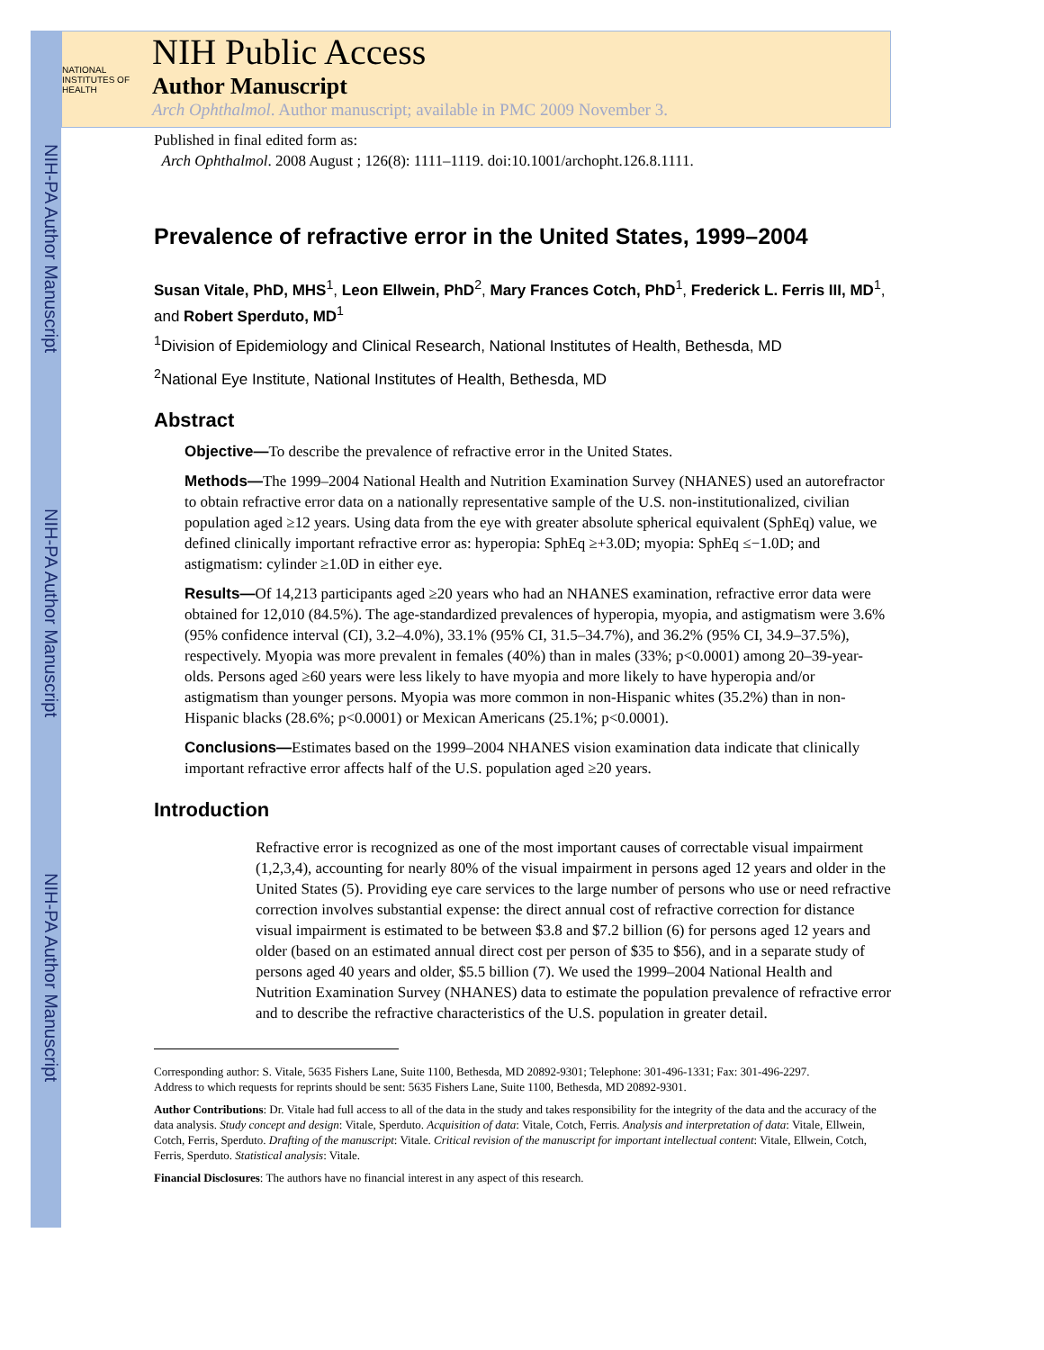NIH-PA Author Manuscript
NIH-PA Author Manuscript
NIH-PA Author Manuscript
NATIONAL INSTITUTES OF HEALTH
NIH Public Access
Author Manuscript
Arch Ophthalmol. Author manuscript; available in PMC 2009 November 3.
Published in final edited form as:
Arch Ophthalmol. 2008 August ; 126(8): 1111–1119. doi:10.1001/archopht.126.8.1111.
Prevalence of refractive error in the United States, 1999–2004
Susan Vitale, PhD, MHS<sup>1</sup>, Leon Ellwein, PhD<sup>2</sup>, Mary Frances Cotch, PhD<sup>1</sup>, Frederick L. Ferris III, MD<sup>1</sup>, and Robert Sperduto, MD<sup>1</sup>
<sup>1</sup> Division of Epidemiology and Clinical Research, National Institutes of Health, Bethesda, MD
<sup>2</sup> National Eye Institute, National Institutes of Health, Bethesda, MD
Abstract
Objective—To describe the prevalence of refractive error in the United States.
Methods—The 1999–2004 National Health and Nutrition Examination Survey (NHANES) used an autorefractor to obtain refractive error data on a nationally representative sample of the U.S. non-institutionalized, civilian population aged ≥12 years. Using data from the eye with greater absolute spherical equivalent (SphEq) value, we defined clinically important refractive error as: hyperopia: SphEq ≥+3.0D; myopia: SphEq ≤−1.0D; and astigmatism: cylinder ≥1.0D in either eye.
Results—Of 14,213 participants aged ≥20 years who had an NHANES examination, refractive error data were obtained for 12,010 (84.5%). The age-standardized prevalences of hyperopia, myopia, and astigmatism were 3.6% (95% confidence interval (CI), 3.2–4.0%), 33.1% (95% CI, 31.5–34.7%), and 36.2% (95% CI, 34.9–37.5%), respectively. Myopia was more prevalent in females (40%) than in males (33%; p<0.0001) among 20–39-year-olds. Persons aged ≥60 years were less likely to have myopia and more likely to have hyperopia and/or astigmatism than younger persons. Myopia was more common in non-Hispanic whites (35.2%) than in non-Hispanic blacks (28.6%; p<0.0001) or Mexican Americans (25.1%; p<0.0001).
Conclusions—Estimates based on the 1999–2004 NHANES vision examination data indicate that clinically important refractive error affects half of the U.S. population aged ≥20 years.
Introduction
Refractive error is recognized as one of the most important causes of correctable visual impairment (1,2,3,4), accounting for nearly 80% of the visual impairment in persons aged 12 years and older in the United States (5). Providing eye care services to the large number of persons who use or need refractive correction involves substantial expense: the direct annual cost of refractive correction for distance visual impairment is estimated to be between $3.8 and $7.2 billion (6) for persons aged 12 years and older (based on an estimated annual direct cost per person of $35 to $56), and in a separate study of persons aged 40 years and older, $5.5 billion (7). We used the 1999–2004 National Health and Nutrition Examination Survey (NHANES) data to estimate the population prevalence of refractive error and to describe the refractive characteristics of the U.S. population in greater detail.
Corresponding author: S. Vitale, 5635 Fishers Lane, Suite 1100, Bethesda, MD 20892-9301; Telephone: 301-496-1331; Fax: 301-496-2297.
Address to which requests for reprints should be sent: 5635 Fishers Lane, Suite 1100, Bethesda, MD 20892-9301.
Author Contributions: Dr. Vitale had full access to all of the data in the study and takes responsibility for the integrity of the data and the accuracy of the data analysis. Study concept and design: Vitale, Sperduto. Acquisition of data: Vitale, Cotch, Ferris. Analysis and interpretation of data: Vitale, Ellwein, Cotch, Ferris, Sperduto. Drafting of the manuscript: Vitale. Critical revision of the manuscript for important intellectual content: Vitale, Ellwein, Cotch, Ferris, Sperduto. Statistical analysis: Vitale.
Financial Disclosures: The authors have no financial interest in any aspect of this research.